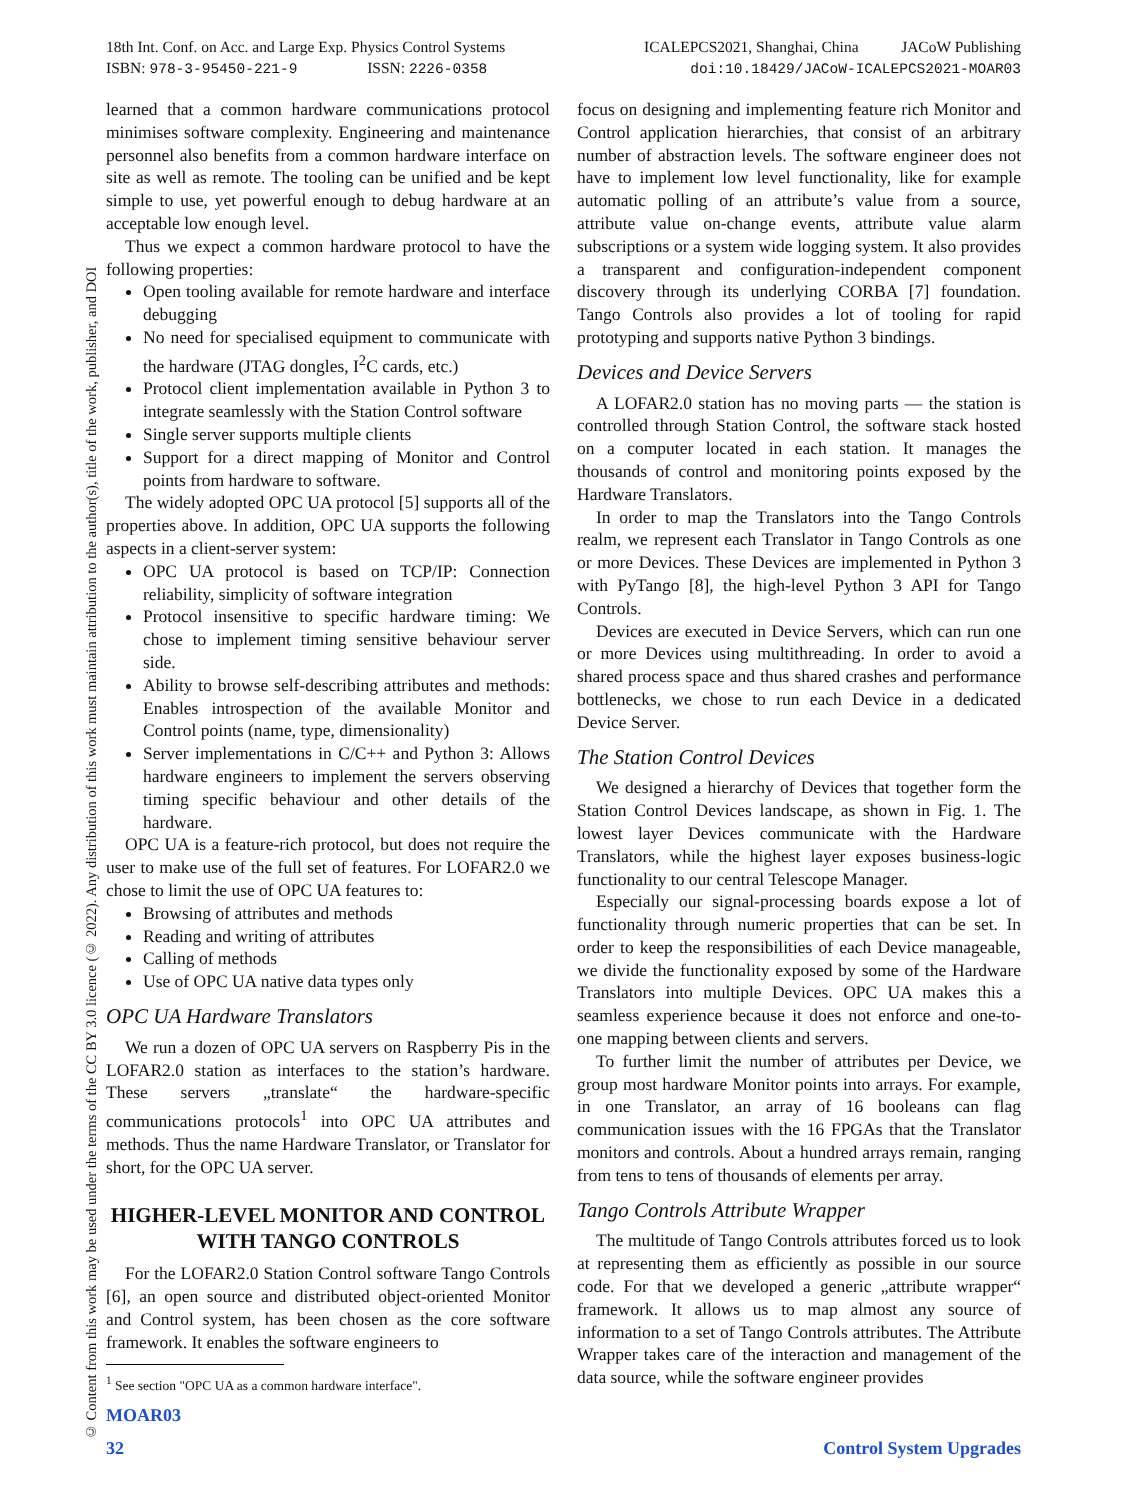18th Int. Conf. on Acc. and Large Exp. Physics Control Systems
ISBN: 978-3-95450-221-9 ISSN: 2226-0358
ICALEPCS2021, Shanghai, China JACoW Publishing
doi:10.18429/JACoW-ICALEPCS2021-MOAR03
© Content from this work may be used under the terms of the CC BY 3.0 licence (© 2022). Any distribution of this work must maintain attribution to the author(s), title of the work, publisher, and DOI
learned that a common hardware communications protocol minimises software complexity. Engineering and maintenance personnel also benefits from a common hardware interface on site as well as remote. The tooling can be unified and be kept simple to use, yet powerful enough to debug hardware at an acceptable low enough level.
Thus we expect a common hardware protocol to have the following properties:
Open tooling available for remote hardware and interface debugging
No need for specialised equipment to communicate with the hardware (JTAG dongles, I<sup>2</sup>C cards, etc.)
Protocol client implementation available in Python 3 to integrate seamlessly with the Station Control software
Single server supports multiple clients
Support for a direct mapping of Monitor and Control points from hardware to software.
The widely adopted OPC UA protocol [5] supports all of the properties above. In addition, OPC UA supports the following aspects in a client-server system:
OPC UA protocol is based on TCP/IP: Connection reliability, simplicity of software integration
Protocol insensitive to specific hardware timing: We chose to implement timing sensitive behaviour server side.
Ability to browse self-describing attributes and methods: Enables introspection of the available Monitor and Control points (name, type, dimensionality)
Server implementations in C/C++ and Python 3: Allows hardware engineers to implement the servers observing timing specific behaviour and other details of the hardware.
OPC UA is a feature-rich protocol, but does not require the user to make use of the full set of features. For LOFAR2.0 we chose to limit the use of OPC UA features to:
Browsing of attributes and methods
Reading and writing of attributes
Calling of methods
Use of OPC UA native data types only
OPC UA Hardware Translators
We run a dozen of OPC UA servers on Raspberry Pis in the LOFAR2.0 station as interfaces to the station’s hardware. These servers „translate“ the hardware-specific communications protocols<sup>1</sup> into OPC UA attributes and methods. Thus the name Hardware Translator, or Translator for short, for the OPC UA server.
HIGHER-LEVEL MONITOR AND CONTROL WITH TANGO CONTROLS
For the LOFAR2.0 Station Control software Tango Controls [6], an open source and distributed object-oriented Monitor and Control system, has been chosen as the core software framework. It enables the software engineers to
<sup>1</sup> See section "OPC UA as a common hardware interface".
focus on designing and implementing feature rich Monitor and Control application hierarchies, that consist of an arbitrary number of abstraction levels. The software engineer does not have to implement low level functionality, like for example automatic polling of an attribute’s value from a source, attribute value on-change events, attribute value alarm subscriptions or a system wide logging system. It also provides a transparent and configuration-independent component discovery through its underlying CORBA [7] foundation. Tango Controls also provides a lot of tooling for rapid prototyping and supports native Python 3 bindings.
Devices and Device Servers
A LOFAR2.0 station has no moving parts — the station is controlled through Station Control, the software stack hosted on a computer located in each station. It manages the thousands of control and monitoring points exposed by the Hardware Translators.
In order to map the Translators into the Tango Controls realm, we represent each Translator in Tango Controls as one or more Devices. These Devices are implemented in Python 3 with PyTango [8], the high-level Python 3 API for Tango Controls.
Devices are executed in Device Servers, which can run one or more Devices using multithreading. In order to avoid a shared process space and thus shared crashes and performance bottlenecks, we chose to run each Device in a dedicated Device Server.
The Station Control Devices
We designed a hierarchy of Devices that together form the Station Control Devices landscape, as shown in Fig. 1. The lowest layer Devices communicate with the Hardware Translators, while the highest layer exposes business-logic functionality to our central Telescope Manager.
Especially our signal-processing boards expose a lot of functionality through numeric properties that can be set. In order to keep the responsibilities of each Device manageable, we divide the functionality exposed by some of the Hardware Translators into multiple Devices. OPC UA makes this a seamless experience because it does not enforce and one-to-one mapping between clients and servers.
To further limit the number of attributes per Device, we group most hardware Monitor points into arrays. For example, in one Translator, an array of 16 booleans can flag communication issues with the 16 FPGAs that the Translator monitors and controls. About a hundred arrays remain, ranging from tens to tens of thousands of elements per array.
Tango Controls Attribute Wrapper
The multitude of Tango Controls attributes forced us to look at representing them as efficiently as possible in our source code. For that we developed a generic „attribute wrapper“ framework. It allows us to map almost any source of information to a set of Tango Controls attributes. The Attribute Wrapper takes care of the interaction and management of the data source, while the software engineer provides
MOAR03
32 Control System Upgrades